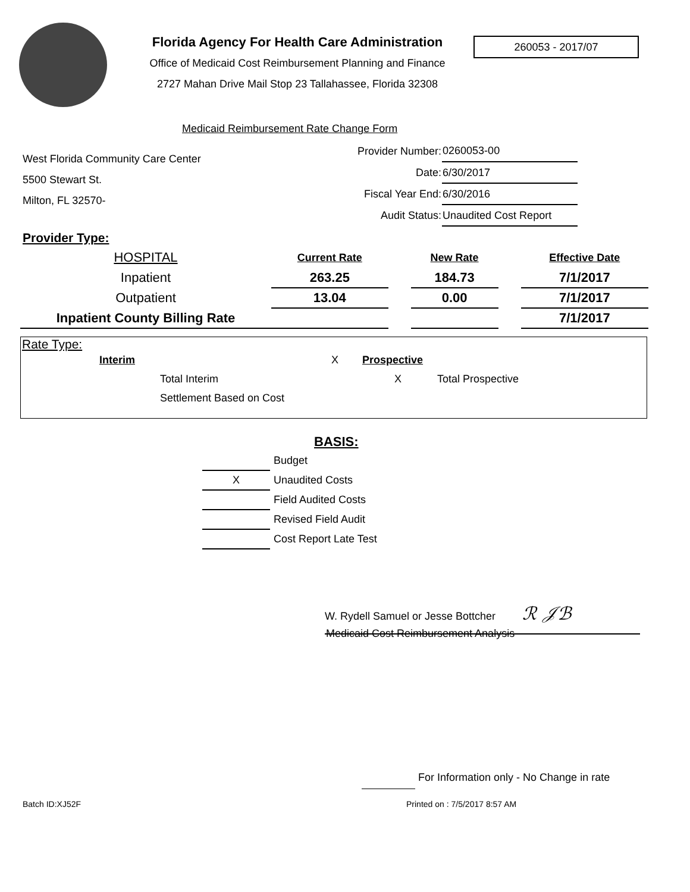Florida Agency For Health Care Administration
Office of Medicaid Cost Reimbursement Planning and Finance
2727 Mahan Drive Mail Stop 23 Tallahassee, Florida 32308
260053 - 2017/07
Medicaid Reimbursement Rate Change Form
West Florida Community Care Center
5500 Stewart St.
Milton, FL 32570-
| Provider Number: | 0260053-00 |
| Date: | 6/30/2017 |
| Fiscal Year End: | 6/30/2016 |
| Audit Status: | Unaudited Cost Report |
Provider Type:
| HOSPITAL | Current Rate | | New Rate | | Effective Date |
| Inpatient | 263.25 | | 184.73 | | 7/1/2017 |
| Outpatient | 13.04 | | 0.00 | | 7/1/2017 |
| Inpatient County Billing Rate | | | | | 7/1/2017 |
Rate Type:
Interim X Prospective
Total Interim X Total Prospective
Settlement Based on Cost
BASIS:
| | Budget |
| X | Unaudited Costs |
| | Field Audited Costs |
| | Revised Field Audit |
| | Cost Report Late Test |
W. Rydell Samuel or Jesse Bottcher ℛ 𝒥ℬ
Medicaid Cost Reimbursement Analysis
For Information only - No Change in rate
Batch ID:XJ52F Printed on : 7/5/2017 8:57 AM